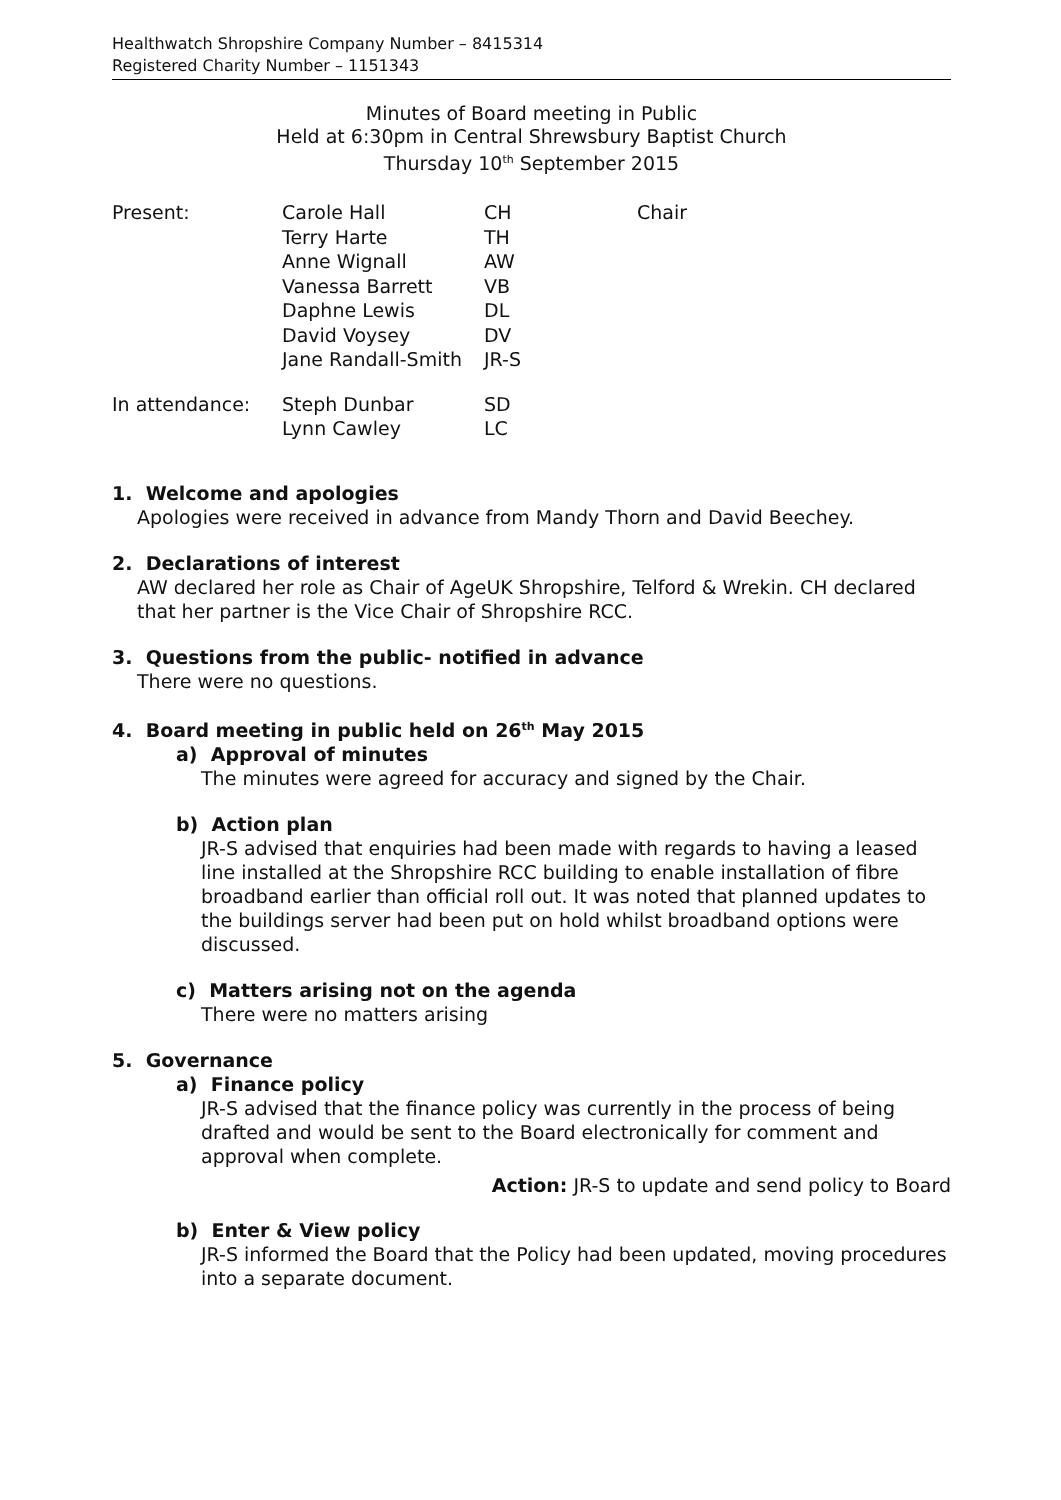Healthwatch Shropshire Company Number – 8415314
Registered Charity Number – 1151343
Minutes of Board meeting in Public
Held at 6:30pm in Central Shrewsbury Baptist Church
Thursday 10<sup>th</sup> September 2015
| Present: | Carole Hall | CH | Chair |
| | Terry Harte | TH | |
| | Anne Wignall | AW | |
| | Vanessa Barrett | VB | |
| | Daphne Lewis | DL | |
| | David Voysey | DV | |
| | Jane Randall-Smith | JR-S | |
| In attendance: | Steph Dunbar | SD | |
| | Lynn Cawley | LC | |
1. Welcome and apologies
Apologies were received in advance from Mandy Thorn and David Beechey.
2. Declarations of interest
AW declared her role as Chair of AgeUK Shropshire, Telford & Wrekin. CH declared that her partner is the Vice Chair of Shropshire RCC.
3. Questions from the public- notified in advance
There were no questions.
4. Board meeting in public held on 26<sup>th</sup> May 2015
a) Approval of minutes
The minutes were agreed for accuracy and signed by the Chair.
b) Action plan
JR-S advised that enquiries had been made with regards to having a leased line installed at the Shropshire RCC building to enable installation of fibre broadband earlier than official roll out. It was noted that planned updates to the buildings server had been put on hold whilst broadband options were discussed.
c) Matters arising not on the agenda
There were no matters arising
5. Governance
a) Finance policy
JR-S advised that the finance policy was currently in the process of being drafted and would be sent to the Board electronically for comment and approval when complete.
Action: JR-S to update and send policy to Board
b) Enter & View policy
JR-S informed the Board that the Policy had been updated, moving procedures into a separate document.